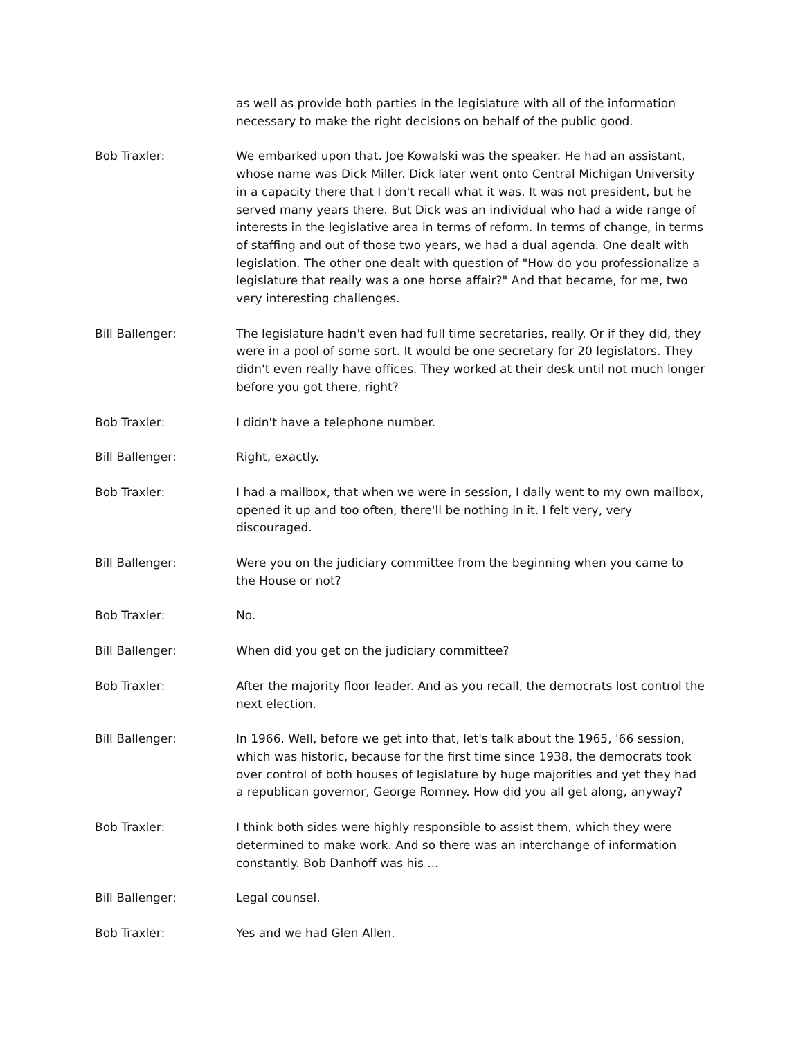as well as provide both parties in the legislature with all of the information necessary to make the right decisions on behalf of the public good.
Bob Traxler: We embarked upon that. Joe Kowalski was the speaker. He had an assistant, whose name was Dick Miller. Dick later went onto Central Michigan University in a capacity there that I don't recall what it was. It was not president, but he served many years there. But Dick was an individual who had a wide range of interests in the legislative area in terms of reform. In terms of change, in terms of staffing and out of those two years, we had a dual agenda. One dealt with legislation. The other one dealt with question of "How do you professionalize a legislature that really was a one horse affair?" And that became, for me, two very interesting challenges.
Bill Ballenger: The legislature hadn't even had full time secretaries, really. Or if they did, they were in a pool of some sort. It would be one secretary for 20 legislators. They didn't even really have offices. They worked at their desk until not much longer before you got there, right?
Bob Traxler: I didn't have a telephone number.
Bill Ballenger: Right, exactly.
Bob Traxler: I had a mailbox, that when we were in session, I daily went to my own mailbox, opened it up and too often, there'll be nothing in it. I felt very, very discouraged.
Bill Ballenger: Were you on the judiciary committee from the beginning when you came to the House or not?
Bob Traxler: No.
Bill Ballenger: When did you get on the judiciary committee?
Bob Traxler: After the majority floor leader. And as you recall, the democrats lost control the next election.
Bill Ballenger: In 1966. Well, before we get into that, let's talk about the 1965, '66 session, which was historic, because for the first time since 1938, the democrats took over control of both houses of legislature by huge majorities and yet they had a republican governor, George Romney. How did you all get along, anyway?
Bob Traxler: I think both sides were highly responsible to assist them, which they were determined to make work. And so there was an interchange of information constantly. Bob Danhoff was his ...
Bill Ballenger: Legal counsel.
Bob Traxler: Yes and we had Glen Allen.